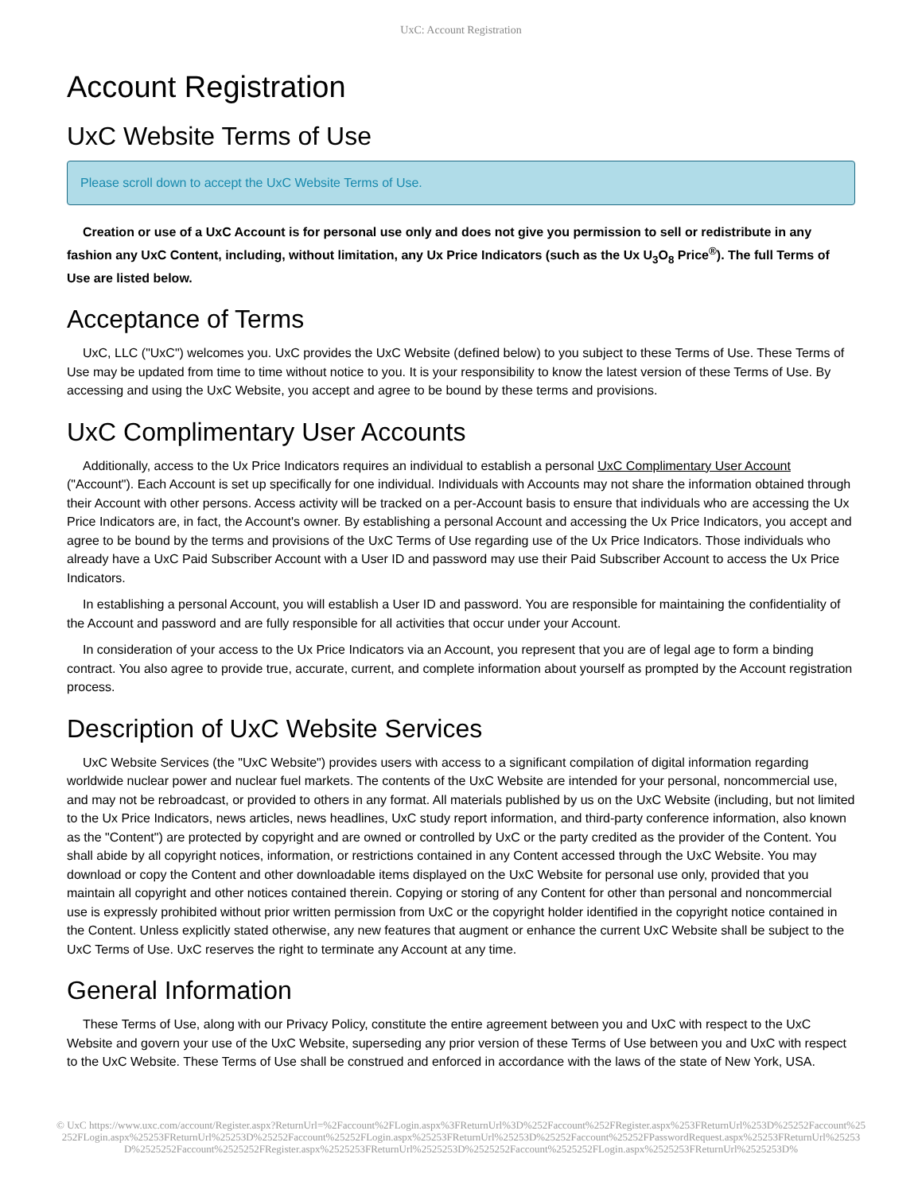UxC: Account Registration
Account Registration
UxC Website Terms of Use
Please scroll down to accept the UxC Website Terms of Use.
Creation or use of a UxC Account is for personal use only and does not give you permission to sell or redistribute in any fashion any UxC Content, including, without limitation, any Ux Price Indicators (such as the Ux U<sub>3</sub>O<sub>8</sub> Price<sup>®</sup>). The full Terms of Use are listed below.
Acceptance of Terms
UxC, LLC ("UxC") welcomes you. UxC provides the UxC Website (defined below) to you subject to these Terms of Use. These Terms of Use may be updated from time to time without notice to you. It is your responsibility to know the latest version of these Terms of Use. By accessing and using the UxC Website, you accept and agree to be bound by these terms and provisions.
UxC Complimentary User Accounts
Additionally, access to the Ux Price Indicators requires an individual to establish a personal UxC Complimentary User Account ("Account"). Each Account is set up specifically for one individual. Individuals with Accounts may not share the information obtained through their Account with other persons. Access activity will be tracked on a per-Account basis to ensure that individuals who are accessing the Ux Price Indicators are, in fact, the Account's owner. By establishing a personal Account and accessing the Ux Price Indicators, you accept and agree to be bound by the terms and provisions of the UxC Terms of Use regarding use of the Ux Price Indicators. Those individuals who already have a UxC Paid Subscriber Account with a User ID and password may use their Paid Subscriber Account to access the Ux Price Indicators.
In establishing a personal Account, you will establish a User ID and password. You are responsible for maintaining the confidentiality of the Account and password and are fully responsible for all activities that occur under your Account.
In consideration of your access to the Ux Price Indicators via an Account, you represent that you are of legal age to form a binding contract. You also agree to provide true, accurate, current, and complete information about yourself as prompted by the Account registration process.
Description of UxC Website Services
UxC Website Services (the "UxC Website") provides users with access to a significant compilation of digital information regarding worldwide nuclear power and nuclear fuel markets. The contents of the UxC Website are intended for your personal, noncommercial use, and may not be rebroadcast, or provided to others in any format. All materials published by us on the UxC Website (including, but not limited to the Ux Price Indicators, news articles, news headlines, UxC study report information, and third-party conference information, also known as the "Content") are protected by copyright and are owned or controlled by UxC or the party credited as the provider of the Content. You shall abide by all copyright notices, information, or restrictions contained in any Content accessed through the UxC Website. You may download or copy the Content and other downloadable items displayed on the UxC Website for personal use only, provided that you maintain all copyright and other notices contained therein. Copying or storing of any Content for other than personal and noncommercial use is expressly prohibited without prior written permission from UxC or the copyright holder identified in the copyright notice contained in the Content. Unless explicitly stated otherwise, any new features that augment or enhance the current UxC Website shall be subject to the UxC Terms of Use. UxC reserves the right to terminate any Account at any time.
General Information
These Terms of Use, along with our Privacy Policy, constitute the entire agreement between you and UxC with respect to the UxC Website and govern your use of the UxC Website, superseding any prior version of these Terms of Use between you and UxC with respect to the UxC Website. These Terms of Use shall be construed and enforced in accordance with the laws of the state of New York, USA.
© UxC https://www.uxc.com/account/Register.aspx?ReturnUrl=%2Faccount%2FLogin.aspx%3FReturnUrl%3D%252Faccount%252FRegister.aspx%253FReturnUrl%253D%25252Faccount%25252FLogin.aspx%25253FReturnUrl%25253D%25252Faccount%25252FLogin.aspx%25253FReturnUrl%25253D%25252Faccount%25252FPasswordRequest.aspx%25253FReturnUrl%25253D%2525252Faccount%2525252FRegister.aspx%2525253FReturnUrl%2525253D%2525252Faccount%2525252FLogin.aspx%2525253FReturnUrl%2525253D%